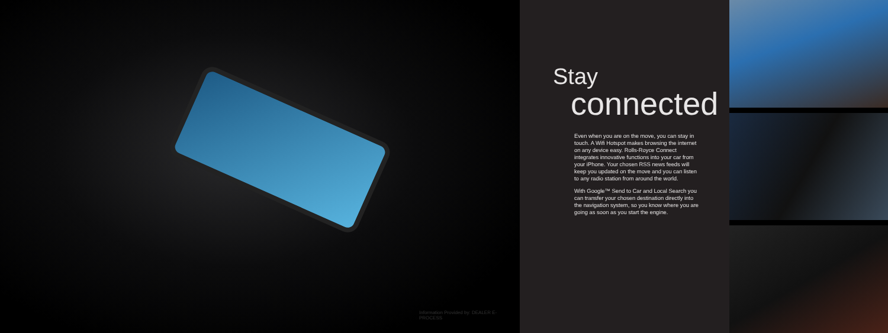Information Provided by: DEALER E-PROCESS
Stay
connected
Even when you are on the move, you can stay in touch. A Wifi Hotspot makes browsing the internet on any device easy. Rolls-Royce Connect integrates innovative functions into your car from your iPhone. Your chosen RSS news feeds will keep you updated on the move and you can listen to any radio station from around the world.
With Google™ Send to Car and Local Search you can transfer your chosen destination directly into the navigation system, so you know where you are going as soon as you start the engine.